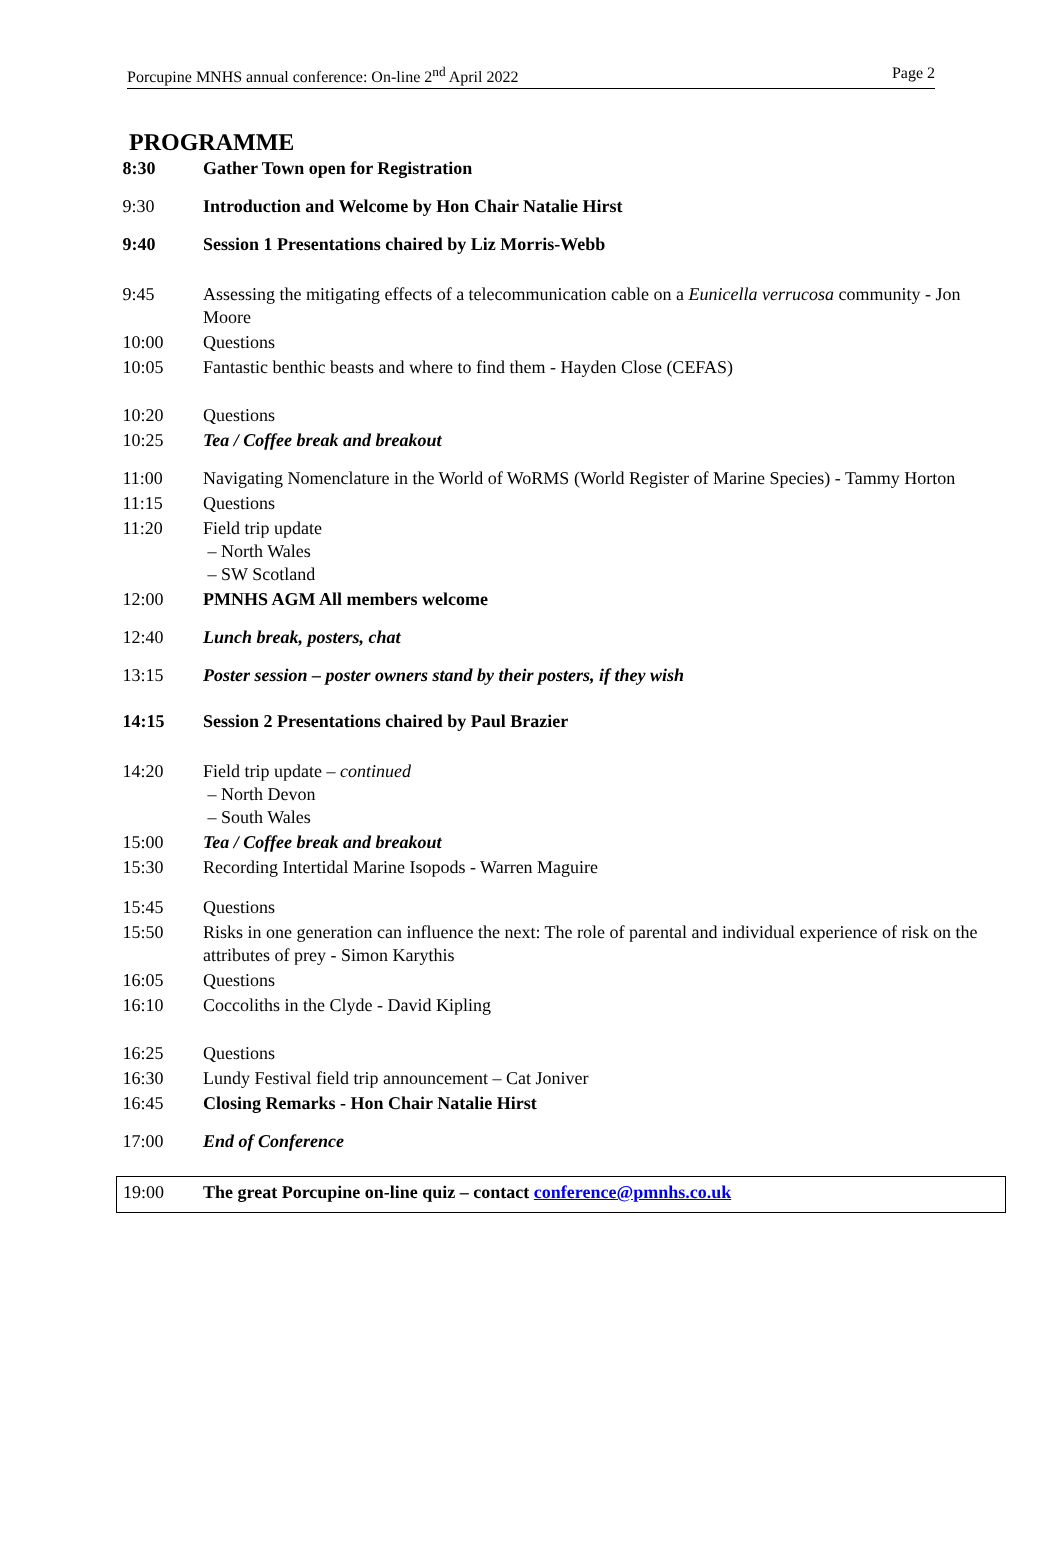Porcupine MNHS annual conference: On-line 2<sup>nd</sup> April 2022 Page 2
PROGRAMME
| 8:30 | Gather Town open for Registration |
| 9:30 | Introduction and Welcome by Hon Chair Natalie Hirst |
| 9:40 | Session 1 Presentations chaired by Liz Morris-Webb |
| 9:45 | Assessing the mitigating effects of a telecommunication cable on a Eunicella verrucosa community - Jon Moore |
| 10:00 | Questions |
| 10:05 | Fantastic benthic beasts and where to find them - Hayden Close (CEFAS) |
| 10:20 | Questions |
| 10:25 | Tea / Coffee break and breakout |
| 11:00 | Navigating Nomenclature in the World of WoRMS (World Register of Marine Species) - Tammy Horton |
| 11:15 | Questions |
| 11:20 | Field trip update – North Wales – SW Scotland |
| 12:00 | PMNHS AGM All members welcome |
| 12:40 | Lunch break, posters, chat |
| 13:15 | Poster session – poster owners stand by their posters, if they wish |
| 14:15 | Session 2 Presentations chaired by Paul Brazier |
| 14:20 | Field trip update – continued – North Devon – South Wales |
| 15:00 | Tea / Coffee break and breakout |
| 15:30 | Recording Intertidal Marine Isopods - Warren Maguire |
| 15:45 | Questions |
| 15:50 | Risks in one generation can influence the next: The role of parental and individual experience of risk on the attributes of prey - Simon Karythis |
| 16:05 | Questions |
| 16:10 | Coccoliths in the Clyde - David Kipling |
| 16:25 | Questions |
| 16:30 | Lundy Festival field trip announcement – Cat Joniver |
| 16:45 | Closing Remarks - Hon Chair Natalie Hirst |
| 17:00 | End of Conference |
| 19:00 | The great Porcupine on-line quiz – contact conference@pmnhs.co.uk |